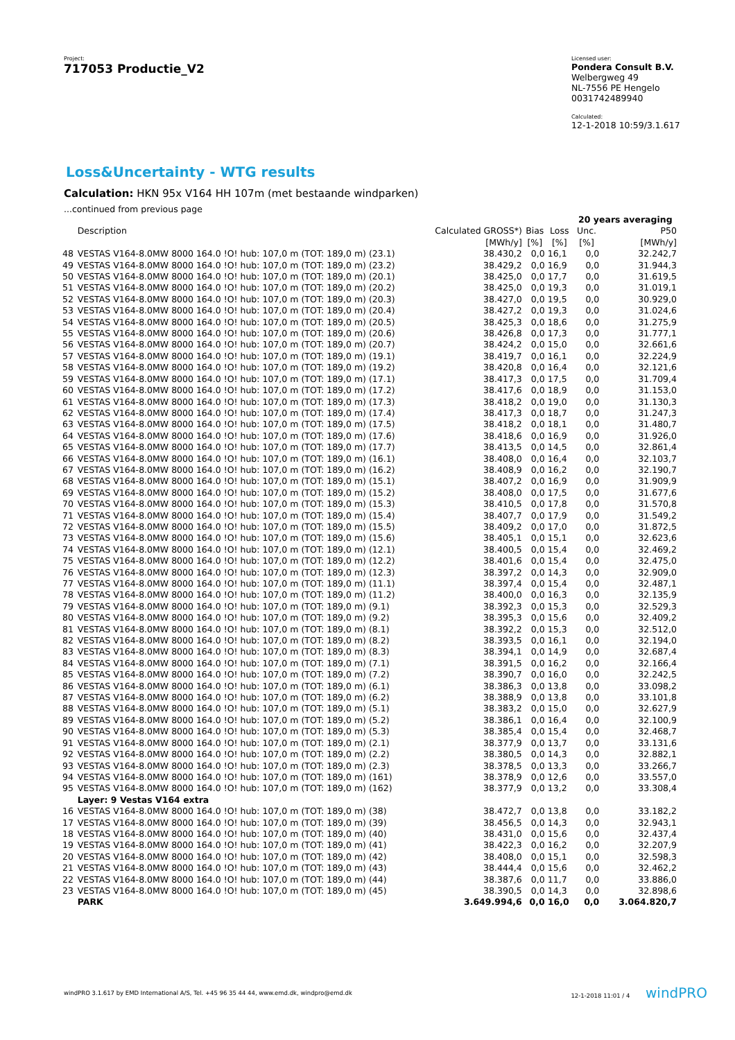Project:
717053 Productie_V2
Licensed user:
Pondera Consult B.V.
Welbergweg 49
NL-7556 PE Hengelo
0031742489940
Calculated:
12-1-2018 10:59/3.1.617
Loss&Uncertainty - WTG results
Calculation: HKN 95x V164 HH 107m (met bestaande windparken)
...continued from previous page
| | | | | | 20 years averaging | |
| --- | --- | --- | --- | --- | --- | --- |
| | Description | Calculated GROSS*) | Bias | Loss | Unc. | P50 |
| | | [MWh/y] | [%] | [%] | [%] | [MWh/y] |
| 48 | VESTAS V164-8.0MW 8000 164.0 !O! hub: 107,0 m (TOT: 189,0 m) (23.1) | 38.430,2 | 0,0 | 16,1 | 0,0 | 32.242,7 |
| 49 | VESTAS V164-8.0MW 8000 164.0 !O! hub: 107,0 m (TOT: 189,0 m) (23.2) | 38.429,2 | 0,0 | 16,9 | 0,0 | 31.944,3 |
| 50 | VESTAS V164-8.0MW 8000 164.0 !O! hub: 107,0 m (TOT: 189,0 m) (20.1) | 38.425,0 | 0,0 | 17,7 | 0,0 | 31.619,5 |
| 51 | VESTAS V164-8.0MW 8000 164.0 !O! hub: 107,0 m (TOT: 189,0 m) (20.2) | 38.425,0 | 0,0 | 19,3 | 0,0 | 31.019,1 |
| 52 | VESTAS V164-8.0MW 8000 164.0 !O! hub: 107,0 m (TOT: 189,0 m) (20.3) | 38.427,0 | 0,0 | 19,5 | 0,0 | 30.929,0 |
| 53 | VESTAS V164-8.0MW 8000 164.0 !O! hub: 107,0 m (TOT: 189,0 m) (20.4) | 38.427,2 | 0,0 | 19,3 | 0,0 | 31.024,6 |
| 54 | VESTAS V164-8.0MW 8000 164.0 !O! hub: 107,0 m (TOT: 189,0 m) (20.5) | 38.425,3 | 0,0 | 18,6 | 0,0 | 31.275,9 |
| 55 | VESTAS V164-8.0MW 8000 164.0 !O! hub: 107,0 m (TOT: 189,0 m) (20.6) | 38.426,8 | 0,0 | 17,3 | 0,0 | 31.777,1 |
| 56 | VESTAS V164-8.0MW 8000 164.0 !O! hub: 107,0 m (TOT: 189,0 m) (20.7) | 38.424,2 | 0,0 | 15,0 | 0,0 | 32.661,6 |
| 57 | VESTAS V164-8.0MW 8000 164.0 !O! hub: 107,0 m (TOT: 189,0 m) (19.1) | 38.419,7 | 0,0 | 16,1 | 0,0 | 32.224,9 |
| 58 | VESTAS V164-8.0MW 8000 164.0 !O! hub: 107,0 m (TOT: 189,0 m) (19.2) | 38.420,8 | 0,0 | 16,4 | 0,0 | 32.121,6 |
| 59 | VESTAS V164-8.0MW 8000 164.0 !O! hub: 107,0 m (TOT: 189,0 m) (17.1) | 38.417,3 | 0,0 | 17,5 | 0,0 | 31.709,4 |
| 60 | VESTAS V164-8.0MW 8000 164.0 !O! hub: 107,0 m (TOT: 189,0 m) (17.2) | 38.417,6 | 0,0 | 18,9 | 0,0 | 31.153,0 |
| 61 | VESTAS V164-8.0MW 8000 164.0 !O! hub: 107,0 m (TOT: 189,0 m) (17.3) | 38.418,2 | 0,0 | 19,0 | 0,0 | 31.130,3 |
| 62 | VESTAS V164-8.0MW 8000 164.0 !O! hub: 107,0 m (TOT: 189,0 m) (17.4) | 38.417,3 | 0,0 | 18,7 | 0,0 | 31.247,3 |
| 63 | VESTAS V164-8.0MW 8000 164.0 !O! hub: 107,0 m (TOT: 189,0 m) (17.5) | 38.418,2 | 0,0 | 18,1 | 0,0 | 31.480,7 |
| 64 | VESTAS V164-8.0MW 8000 164.0 !O! hub: 107,0 m (TOT: 189,0 m) (17.6) | 38.418,6 | 0,0 | 16,9 | 0,0 | 31.926,0 |
| 65 | VESTAS V164-8.0MW 8000 164.0 !O! hub: 107,0 m (TOT: 189,0 m) (17.7) | 38.413,5 | 0,0 | 14,5 | 0,0 | 32.861,4 |
| 66 | VESTAS V164-8.0MW 8000 164.0 !O! hub: 107,0 m (TOT: 189,0 m) (16.1) | 38.408,0 | 0,0 | 16,4 | 0,0 | 32.103,7 |
| 67 | VESTAS V164-8.0MW 8000 164.0 !O! hub: 107,0 m (TOT: 189,0 m) (16.2) | 38.408,9 | 0,0 | 16,2 | 0,0 | 32.190,7 |
| 68 | VESTAS V164-8.0MW 8000 164.0 !O! hub: 107,0 m (TOT: 189,0 m) (15.1) | 38.407,2 | 0,0 | 16,9 | 0,0 | 31.909,9 |
| 69 | VESTAS V164-8.0MW 8000 164.0 !O! hub: 107,0 m (TOT: 189,0 m) (15.2) | 38.408,0 | 0,0 | 17,5 | 0,0 | 31.677,6 |
| 70 | VESTAS V164-8.0MW 8000 164.0 !O! hub: 107,0 m (TOT: 189,0 m) (15.3) | 38.410,5 | 0,0 | 17,8 | 0,0 | 31.570,8 |
| 71 | VESTAS V164-8.0MW 8000 164.0 !O! hub: 107,0 m (TOT: 189,0 m) (15.4) | 38.407,7 | 0,0 | 17,9 | 0,0 | 31.549,2 |
| 72 | VESTAS V164-8.0MW 8000 164.0 !O! hub: 107,0 m (TOT: 189,0 m) (15.5) | 38.409,2 | 0,0 | 17,0 | 0,0 | 31.872,5 |
| 73 | VESTAS V164-8.0MW 8000 164.0 !O! hub: 107,0 m (TOT: 189,0 m) (15.6) | 38.405,1 | 0,0 | 15,1 | 0,0 | 32.623,6 |
| 74 | VESTAS V164-8.0MW 8000 164.0 !O! hub: 107,0 m (TOT: 189,0 m) (12.1) | 38.400,5 | 0,0 | 15,4 | 0,0 | 32.469,2 |
| 75 | VESTAS V164-8.0MW 8000 164.0 !O! hub: 107,0 m (TOT: 189,0 m) (12.2) | 38.401,6 | 0,0 | 15,4 | 0,0 | 32.475,0 |
| 76 | VESTAS V164-8.0MW 8000 164.0 !O! hub: 107,0 m (TOT: 189,0 m) (12.3) | 38.397,2 | 0,0 | 14,3 | 0,0 | 32.909,0 |
| 77 | VESTAS V164-8.0MW 8000 164.0 !O! hub: 107,0 m (TOT: 189,0 m) (11.1) | 38.397,4 | 0,0 | 15,4 | 0,0 | 32.487,1 |
| 78 | VESTAS V164-8.0MW 8000 164.0 !O! hub: 107,0 m (TOT: 189,0 m) (11.2) | 38.400,0 | 0,0 | 16,3 | 0,0 | 32.135,9 |
| 79 | VESTAS V164-8.0MW 8000 164.0 !O! hub: 107,0 m (TOT: 189,0 m) (9.1) | 38.392,3 | 0,0 | 15,3 | 0,0 | 32.529,3 |
| 80 | VESTAS V164-8.0MW 8000 164.0 !O! hub: 107,0 m (TOT: 189,0 m) (9.2) | 38.395,3 | 0,0 | 15,6 | 0,0 | 32.409,2 |
| 81 | VESTAS V164-8.0MW 8000 164.0 !O! hub: 107,0 m (TOT: 189,0 m) (8.1) | 38.392,2 | 0,0 | 15,3 | 0,0 | 32.512,0 |
| 82 | VESTAS V164-8.0MW 8000 164.0 !O! hub: 107,0 m (TOT: 189,0 m) (8.2) | 38.393,5 | 0,0 | 16,1 | 0,0 | 32.194,0 |
| 83 | VESTAS V164-8.0MW 8000 164.0 !O! hub: 107,0 m (TOT: 189,0 m) (8.3) | 38.394,1 | 0,0 | 14,9 | 0,0 | 32.687,4 |
| 84 | VESTAS V164-8.0MW 8000 164.0 !O! hub: 107,0 m (TOT: 189,0 m) (7.1) | 38.391,5 | 0,0 | 16,2 | 0,0 | 32.166,4 |
| 85 | VESTAS V164-8.0MW 8000 164.0 !O! hub: 107,0 m (TOT: 189,0 m) (7.2) | 38.390,7 | 0,0 | 16,0 | 0,0 | 32.242,5 |
| 86 | VESTAS V164-8.0MW 8000 164.0 !O! hub: 107,0 m (TOT: 189,0 m) (6.1) | 38.386,3 | 0,0 | 13,8 | 0,0 | 33.098,2 |
| 87 | VESTAS V164-8.0MW 8000 164.0 !O! hub: 107,0 m (TOT: 189,0 m) (6.2) | 38.388,9 | 0,0 | 13,8 | 0,0 | 33.101,8 |
| 88 | VESTAS V164-8.0MW 8000 164.0 !O! hub: 107,0 m (TOT: 189,0 m) (5.1) | 38.383,2 | 0,0 | 15,0 | 0,0 | 32.627,9 |
| 89 | VESTAS V164-8.0MW 8000 164.0 !O! hub: 107,0 m (TOT: 189,0 m) (5.2) | 38.386,1 | 0,0 | 16,4 | 0,0 | 32.100,9 |
| 90 | VESTAS V164-8.0MW 8000 164.0 !O! hub: 107,0 m (TOT: 189,0 m) (5.3) | 38.385,4 | 0,0 | 15,4 | 0,0 | 32.468,7 |
| 91 | VESTAS V164-8.0MW 8000 164.0 !O! hub: 107,0 m (TOT: 189,0 m) (2.1) | 38.377,9 | 0,0 | 13,7 | 0,0 | 33.131,6 |
| 92 | VESTAS V164-8.0MW 8000 164.0 !O! hub: 107,0 m (TOT: 189,0 m) (2.2) | 38.380,5 | 0,0 | 14,3 | 0,0 | 32.882,1 |
| 93 | VESTAS V164-8.0MW 8000 164.0 !O! hub: 107,0 m (TOT: 189,0 m) (2.3) | 38.378,5 | 0,0 | 13,3 | 0,0 | 33.266,7 |
| 94 | VESTAS V164-8.0MW 8000 164.0 !O! hub: 107,0 m (TOT: 189,0 m) (161) | 38.378,9 | 0,0 | 12,6 | 0,0 | 33.557,0 |
| 95 | VESTAS V164-8.0MW 8000 164.0 !O! hub: 107,0 m (TOT: 189,0 m) (162) | 38.377,9 | 0,0 | 13,2 | 0,0 | 33.308,4 |
| | Layer: 9 Vestas V164 extra | | | | | |
| 16 | VESTAS V164-8.0MW 8000 164.0 !O! hub: 107,0 m (TOT: 189,0 m) (38) | 38.472,7 | 0,0 | 13,8 | 0,0 | 33.182,2 |
| 17 | VESTAS V164-8.0MW 8000 164.0 !O! hub: 107,0 m (TOT: 189,0 m) (39) | 38.456,5 | 0,0 | 14,3 | 0,0 | 32.943,1 |
| 18 | VESTAS V164-8.0MW 8000 164.0 !O! hub: 107,0 m (TOT: 189,0 m) (40) | 38.431,0 | 0,0 | 15,6 | 0,0 | 32.437,4 |
| 19 | VESTAS V164-8.0MW 8000 164.0 !O! hub: 107,0 m (TOT: 189,0 m) (41) | 38.422,3 | 0,0 | 16,2 | 0,0 | 32.207,9 |
| 20 | VESTAS V164-8.0MW 8000 164.0 !O! hub: 107,0 m (TOT: 189,0 m) (42) | 38.408,0 | 0,0 | 15,1 | 0,0 | 32.598,3 |
| 21 | VESTAS V164-8.0MW 8000 164.0 !O! hub: 107,0 m (TOT: 189,0 m) (43) | 38.444,4 | 0,0 | 15,6 | 0,0 | 32.462,2 |
| 22 | VESTAS V164-8.0MW 8000 164.0 !O! hub: 107,0 m (TOT: 189,0 m) (44) | 38.387,6 | 0,0 | 11,7 | 0,0 | 33.886,0 |
| 23 | VESTAS V164-8.0MW 8000 164.0 !O! hub: 107,0 m (TOT: 189,0 m) (45) | 38.390,5 | 0,0 | 14,3 | 0,0 | 32.898,6 |
| | PARK | 3.649.994,6 | 0,0 | 16,0 | 0,0 | 3.064.820,7 |
windPRO 3.1.617 by EMD International A/S, Tel. +45 96 35 44 44, www.emd.dk, windpro@emd.dk 12-1-2018 11:01 / 4 windPRO